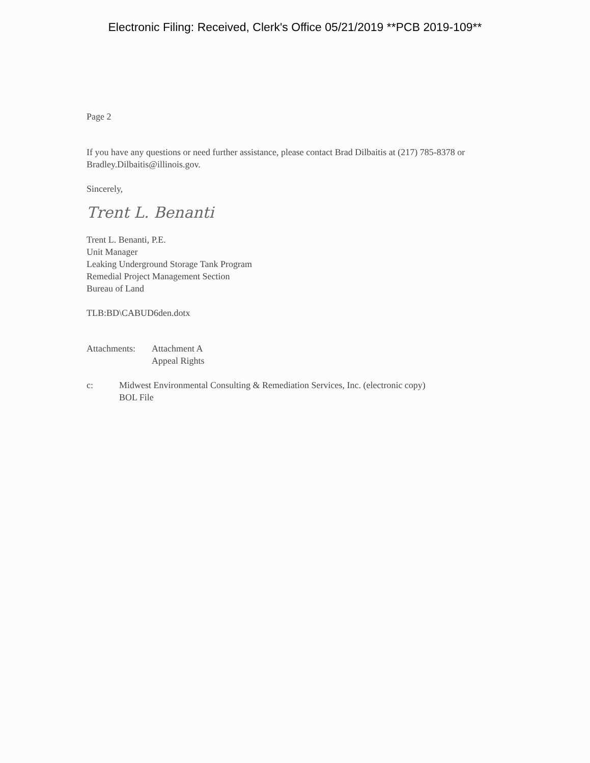Electronic Filing: Received, Clerk's Office 05/21/2019 **PCB 2019-109**
Page 2
If you have any questions or need further assistance, please contact Brad Dilbaitis at (217) 785-8378 or Bradley.Dilbaitis@illinois.gov.
Sincerely,
Trent L. Benanti
Trent L. Benanti, P.E.
Unit Manager
Leaking Underground Storage Tank Program
Remedial Project Management Section
Bureau of Land
TLB:BD\CABUD6den.dotx
Attachments:
Attachment A
Appeal Rights
c: Midwest Environmental Consulting & Remediation Services, Inc. (electronic copy)
BOL File